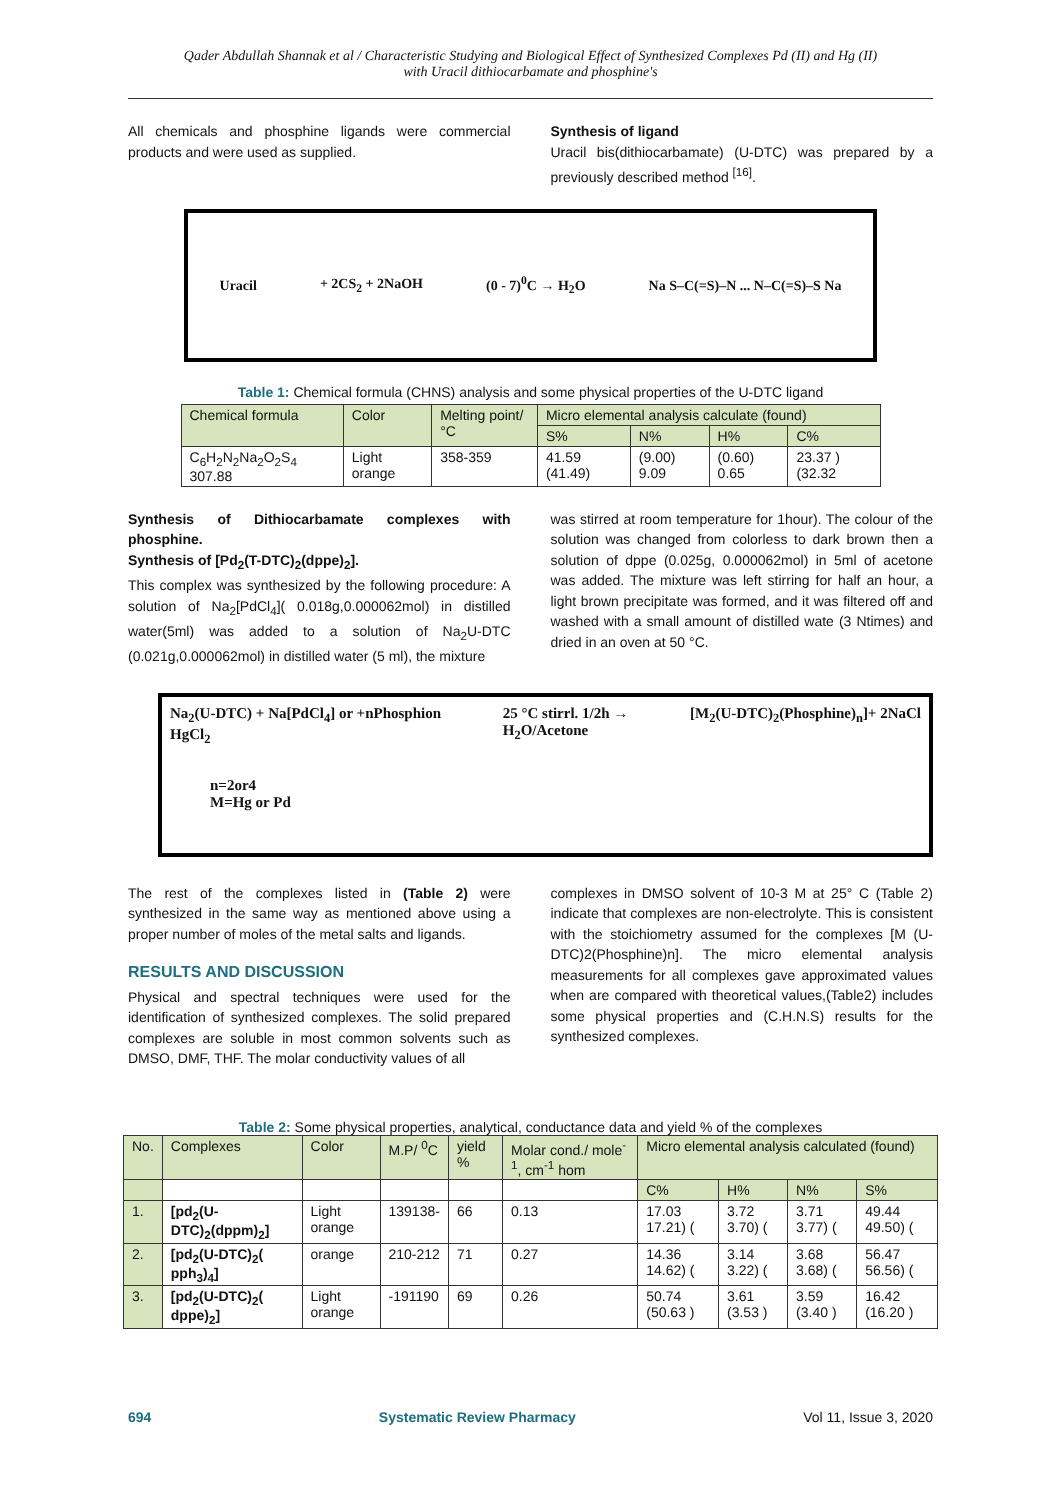Qader Abdullah Shannak et al / Characteristic Studying and Biological Effect of Synthesized Complexes Pd (II) and Hg (II)
with Uracil dithiocarbamate and phosphine's
All chemicals and phosphine ligands were commercial products and were used as supplied.
Synthesis of ligand
Uracil bis(dithiocarbamate) (U-DTC) was prepared by a previously described method <sup>[16]</sup>.
Uracil + 2CS<sub>2</sub> + 2NaOH (0 - 7)<sup>0</sup>C → H<sub>2</sub>O Na S–C(=S)–N ... N–C(=S)–S Na
Table 1: Chemical formula (CHNS) analysis and some physical properties of the U-DTC ligand
| Chemical formula | Color | Melting point/°C | Micro elemental analysis calculate (found) | | | |
| --- | --- | --- | --- | --- | --- | --- |
| | | | S% | N% | H% | C% |
| C<sub>6</sub>H<sub>2</sub>N<sub>2</sub>Na<sub>2</sub>O<sub>2</sub>S<sub>4</sub> 307.88 | Light orange | 358-359 | 41.59 (41.49) | (9.00) 9.09 | (0.60) 0.65 | 23.37 )(32.32 |
Synthesis of Dithiocarbamate complexes with phosphine.
Synthesis of [Pd<sub>2</sub>(T-DTC)<sub>2</sub>(dppe)<sub>2</sub>].
This complex was synthesized by the following procedure: A solution of Na<sub>2</sub>[PdCl<sub>4</sub>]( 0.018g,0.000062mol) in distilled water(5ml) was added to a solution of Na<sub>2</sub>U-DTC (0.021g,0.000062mol) in distilled water (5 ml), the mixture
was stirred at room temperature for 1hour). The colour of the solution was changed from colorless to dark brown then a solution of dppe (0.025g, 0.000062mol) in 5ml of acetone was added. The mixture was left stirring for half an hour, a light brown precipitate was formed, and it was filtered off and washed with a small amount of distilled wate (3 Ntimes) and dried in an oven at 50 °C.
Na<sub>2</sub>(U-DTC) + Na[PdCl<sub>4</sub>] or +nPhosphion
HgCl<sub>2</sub> 25 °C stirrl. 1/2h →
H<sub>2</sub>O/Acetone [M<sub>2</sub>(U-DTC)<sub>2</sub>(Phosphine)<sub>n</sub>]+ 2NaCl
n=2or4
M=Hg or Pd
The rest of the complexes listed in (Table 2) were synthesized in the same way as mentioned above using a proper number of moles of the metal salts and ligands.
RESULTS AND DISCUSSION
Physical and spectral techniques were used for the identification of synthesized complexes. The solid prepared complexes are soluble in most common solvents such as DMSO, DMF, THF. The molar conductivity values of all
complexes in DMSO solvent of 10-3 M at 25° C (Table 2) indicate that complexes are non-electrolyte. This is consistent with the stoichiometry assumed for the complexes [M (U-DTC)2(Phosphine)n]. The micro elemental analysis measurements for all complexes gave approximated values when are compared with theoretical values,(Table2) includes some physical properties and (C.H.N.S) results for the synthesized complexes.
Table 2: Some physical properties, analytical, conductance data and yield % of the complexes
| No. | Complexes | Color | M.P/ <sup>0</sup>C | yield % | Molar cond./ mole<sup>-1</sup>, cm<sup>-1</sup> hom | Micro elemental analysis calculated (found) | | | |
| --- | --- | --- | --- | --- | --- | --- | --- | --- | --- |
| | | | | | | C% | H% | N% | S% |
| 1. | [pd<sub>2</sub>(U-DTC)<sub>2</sub>(dppm)<sub>2</sub>] | Light orange | 139138- | 66 | 0.13 | 17.03 17.21) ( | 3.72 3.70) ( | 3.71 3.77) ( | 49.44 49.50) ( |
| 2. | [pd<sub>2</sub>(U-DTC)<sub>2</sub>( pph<sub>3</sub>)<sub>4</sub>] | orange | 210-212 | 71 | 0.27 | 14.36 14.62) ( | 3.14 3.22) ( | 3.68 3.68) ( | 56.47 56.56) ( |
| 3. | [pd<sub>2</sub>(U-DTC)<sub>2</sub>( dppe)<sub>2</sub>] | Light orange | -191190 | 69 | 0.26 | 50.74 (50.63 ) | 3.61 (3.53 ) | 3.59 (3.40 ) | 16.42 (16.20 ) |
694 Systematic Review Pharmacy Vol 11, Issue 3, 2020